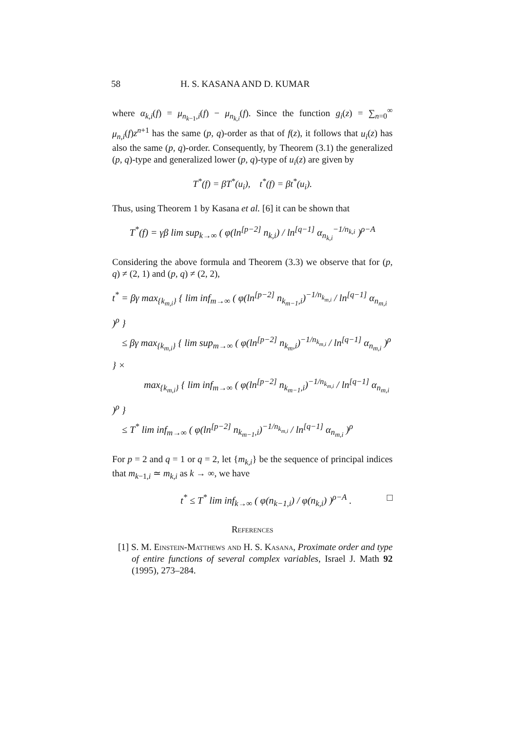58 H. S. KASANA AND D. KUMAR
where α<sub>k,i</sub>(f) = μ<sub>n<sub>k−1</sub>,i</sub>(f) − μ<sub>n<sub>k,i</sub></sub>(f). Since the function g<sub>i</sub>(z) = ∑<sub>n=0</sub><sup>∞</sup> μ<sub>n,i</sub>(f)z<sup>n+1</sup> has the same (p, q)-order as that of f(z), it follows that u<sub>i</sub>(z) has also the same (p, q)-order. Consequently, by Theorem (3.1) the generalized (p, q)-type and generalized lower (p, q)-type of u<sub>i</sub>(z) are given by
T<sup>*</sup>(f) = βT<sup>*</sup>(u<sub>i</sub>), t<sup>*</sup>(f) = βt<sup>*</sup>(u<sub>i</sub>).
Thus, using Theorem 1 by Kasana et al. [6] it can be shown that
T<sup>*</sup>(f) = γβ lim sup<sub>k→∞</sub> ( φ(ln<sup>[p−2]</sup> n<sub>k,i</sub>) / ln<sup>[q−1]</sup> α<sub>n<sub>k,i</sub></sub><sup>−1/n<sub>k,i</sub></sup> )<sup>ρ−A</sup>
Considering the above formula and Theorem (3.3) we observe that for (p, q) ≠ (2, 1) and (p, q) ≠ (2, 2),
t<sup>*</sup> = βγ max<sub>{k<sub>m,i</sub>}</sub> { lim inf<sub>m→∞</sub> ( φ(ln<sup>[p−2]</sup> n<sub>k<sub>m−1</sub>,i</sub>)<sup>−1/n<sub>k<sub>m,i</sub></sub></sup> / ln<sup>[q−1]</sup> α<sub>n<sub>m,i</sub></sub> )<sup>ρ</sup> }
≤ βγ max<sub>{k<sub>m,i</sub>}</sub> { lim sup<sub>m→∞</sub> ( φ(ln<sup>[p−2]</sup> n<sub>k<sub>m</sub>,i</sub>)<sup>−1/n<sub>k<sub>m,i</sub></sub></sup> / ln<sup>[q−1]</sup> α<sub>n<sub>m,i</sub></sub> )<sup>ρ</sup> } ×
max<sub>{k<sub>m,i</sub>}</sub> { lim inf<sub>m→∞</sub> ( φ(ln<sup>[p−2]</sup> n<sub>k<sub>m−1</sub>,i</sub>)<sup>−1/n<sub>k<sub>m,i</sub></sub></sup> / ln<sup>[q−1]</sup> α<sub>n<sub>m,i</sub></sub> )<sup>ρ</sup> }
≤ T<sup>*</sup> lim inf<sub>m→∞</sub> ( φ(ln<sup>[p−2]</sup> n<sub>k<sub>m−1</sub>,i</sub>)<sup>−1/n<sub>k<sub>m,i</sub></sub></sup> / ln<sup>[q−1]</sup> α<sub>n<sub>m,i</sub></sub> )<sup>ρ</sup>
For p = 2 and q = 1 or q = 2, let {m<sub>k,i</sub>} be the sequence of principal indices that m<sub>k−1,i</sub> ≃ m<sub>k,i</sub> as k → ∞, we have
t<sup>*</sup> ≤ T<sup>*</sup> lim inf<sub>k→∞</sub> ( φ(n<sub>k−1,i</sub>) / φ(n<sub>k,i</sub>) )<sup>ρ−A</sup> . □
References
[1] S. M. Einstein-Matthews and H. S. Kasana, Proximate order and type of entire functions of several complex variables, Israel J. Math 92 (1995), 273–284.